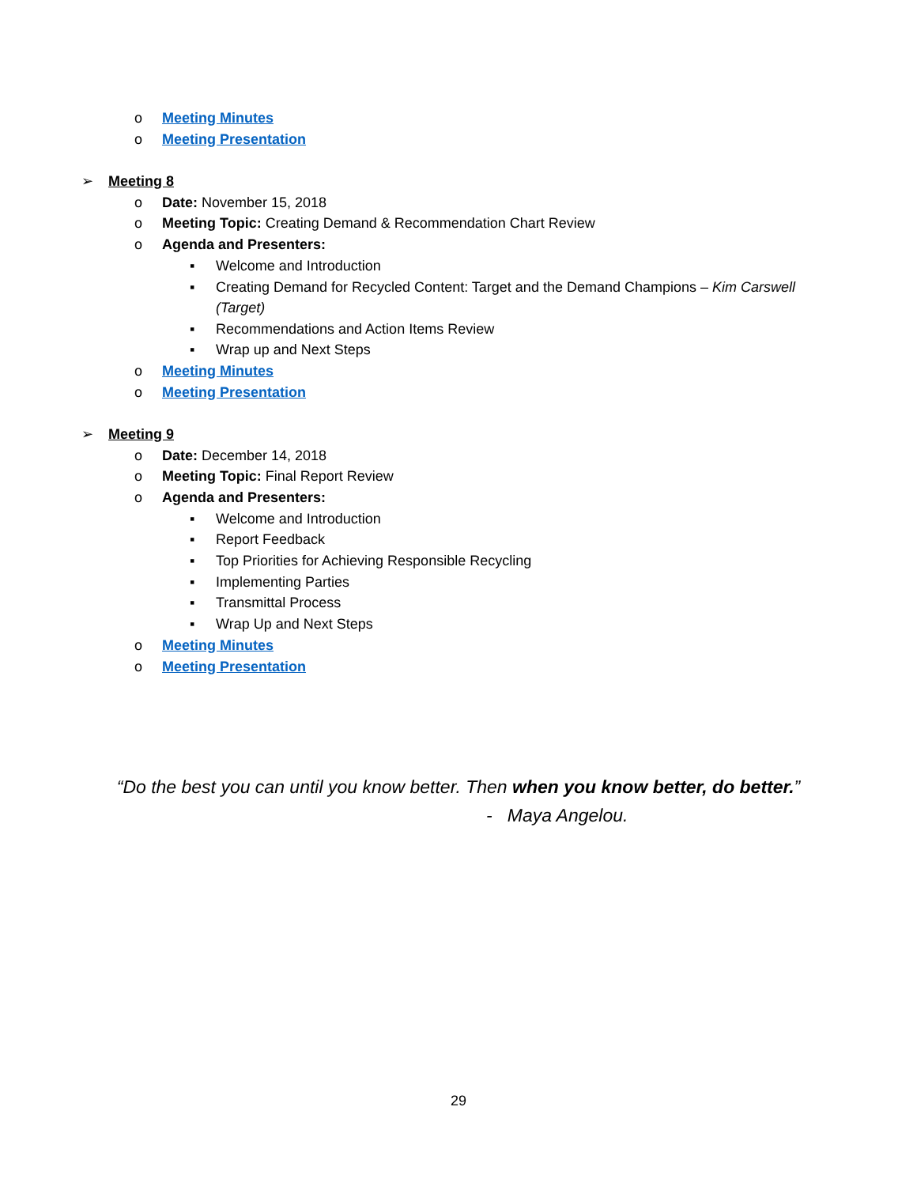o Meeting Minutes
o Meeting Presentation
➢ Meeting 8 o Date: November 15, 2018
o Meeting Topic: Creating Demand & Recommendation Chart Review
o Agenda and Presenters: ▪ Welcome and Introduction
▪ Creating Demand for Recycled Content: Target and the Demand Champions – Kim Carswell (Target)
▪ Recommendations and Action Items Review
▪ Wrap up and Next Steps
o Meeting Minutes
o Meeting Presentation
➢ Meeting 9 o Date: December 14, 2018
o Meeting Topic: Final Report Review
o Agenda and Presenters: ▪ Welcome and Introduction
▪ Report Feedback
▪ Top Priorities for Achieving Responsible Recycling
▪ Implementing Parties
▪ Transmittal Process
▪ Wrap Up and Next Steps
o Meeting Minutes
o Meeting Presentation
“Do the best you can until you know better. Then when you know better, do better.”
- Maya Angelou.
29